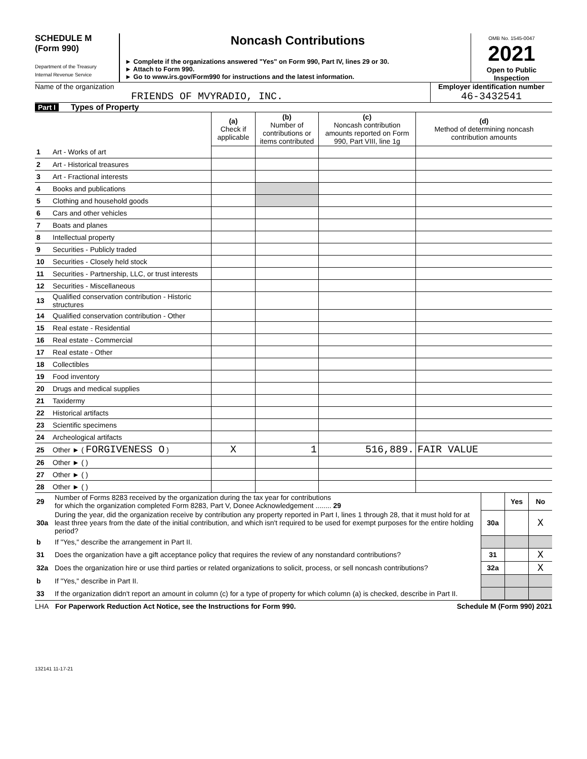SCHEDULE M
(Form 990)
Department of the Treasury
Internal Revenue Service
Noncash Contributions
► Complete if the organizations answered "Yes" on Form 990, Part IV, lines 29 or 30.
► Attach to Form 990.
► Go to www.irs.gov/Form990 for instructions and the latest information.
OMB No. 1545-0047
2021
Open to Public
Inspection
Name of the organization
FRIENDS OF MVYRADIO, INC.
Employer identification number
46-3432541
Part I Types of Property
| | | (a) Check if applicable | (b) Number of contributions or items contributed | (c) Noncash contribution amounts reported on Form 990, Part VIII, line 1g | (d) Method of determining noncash contribution amounts |
| --- | --- | --- | --- | --- | --- |
| 1 | Art - Works of art | | | | |
| 2 | Art - Historical treasures | | | | |
| 3 | Art - Fractional interests | | | | |
| 4 | Books and publications | | | | |
| 5 | Clothing and household goods | | | | |
| 6 | Cars and other vehicles | | | | |
| 7 | Boats and planes | | | | |
| 8 | Intellectual property | | | | |
| 9 | Securities - Publicly traded | | | | |
| 10 | Securities - Closely held stock | | | | |
| 11 | Securities - Partnership, LLC, or trust interests | | | | |
| 12 | Securities - Miscellaneous | | | | |
| 13 | Qualified conservation contribution - Historic structures | | | | |
| 14 | Qualified conservation contribution - Other | | | | |
| 15 | Real estate - Residential | | | | |
| 16 | Real estate - Commercial | | | | |
| 17 | Real estate - Other | | | | |
| 18 | Collectibles | | | | |
| 19 | Food inventory | | | | |
| 20 | Drugs and medical supplies | | | | |
| 21 | Taxidermy | | | | |
| 22 | Historical artifacts | | | | |
| 23 | Scientific specimens | | | | |
| 24 | Archeological artifacts | | | | |
| 25 | Other ► ( FORGIVENESS O ) | X | 1 | 516,889. | FAIR VALUE |
| 26 | Other ► ( ) | | | | |
| 27 | Other ► ( ) | | | | |
| 28 | Other ► ( ) | | | | |
| 29 | Number of Forms 8283 received by the organization during the tax year for contributions for which the organization completed Form 8283, Part V, Donee Acknowledgement ........ 29 | | Yes | No |
| 30a | During the year, did the organization receive by contribution any property reported in Part I, lines 1 through 28, that it must hold for at least three years from the date of the initial contribution, and which isn't required to be used for exempt purposes for the entire holding period? | 30a | | X |
| b | If "Yes," describe the arrangement in Part II. | | | |
| 31 | Does the organization have a gift acceptance policy that requires the review of any nonstandard contributions? | 31 | | X |
| 32a | Does the organization hire or use third parties or related organizations to solicit, process, or sell noncash contributions? | 32a | | X |
| b | If "Yes," describe in Part II. | | | |
| 33 | If the organization didn't report an amount in column (c) for a type of property for which column (a) is checked, describe in Part II. | | | |
LHA For Paperwork Reduction Act Notice, see the Instructions for Form 990. Schedule M (Form 990) 2021
132141 11-17-21